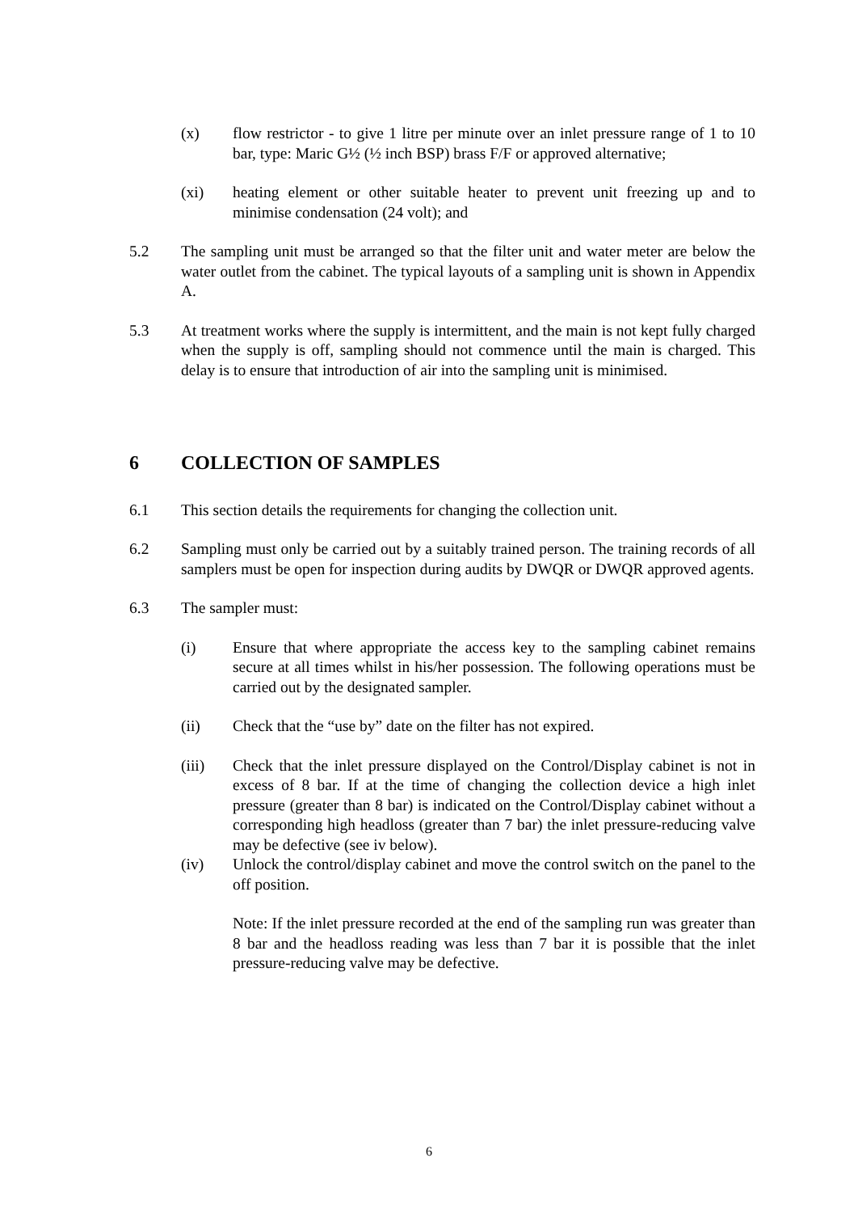(x) flow restrictor - to give 1 litre per minute over an inlet pressure range of 1 to 10 bar, type: Maric G½ (½ inch BSP) brass F/F or approved alternative;
(xi) heating element or other suitable heater to prevent unit freezing up and to minimise condensation (24 volt); and
5.2 The sampling unit must be arranged so that the filter unit and water meter are below the water outlet from the cabinet. The typical layouts of a sampling unit is shown in Appendix A.
5.3 At treatment works where the supply is intermittent, and the main is not kept fully charged when the supply is off, sampling should not commence until the main is charged. This delay is to ensure that introduction of air into the sampling unit is minimised.
6 COLLECTION OF SAMPLES
6.1 This section details the requirements for changing the collection unit.
6.2 Sampling must only be carried out by a suitably trained person. The training records of all samplers must be open for inspection during audits by DWQR or DWQR approved agents.
6.3 The sampler must:
(i) Ensure that where appropriate the access key to the sampling cabinet remains secure at all times whilst in his/her possession. The following operations must be carried out by the designated sampler.
(ii) Check that the “use by” date on the filter has not expired.
(iii) Check that the inlet pressure displayed on the Control/Display cabinet is not in excess of 8 bar. If at the time of changing the collection device a high inlet pressure (greater than 8 bar) is indicated on the Control/Display cabinet without a corresponding high headloss (greater than 7 bar) the inlet pressure-reducing valve may be defective (see iv below).
(iv) Unlock the control/display cabinet and move the control switch on the panel to the off position.
Note: If the inlet pressure recorded at the end of the sampling run was greater than 8 bar and the headloss reading was less than 7 bar it is possible that the inlet pressure-reducing valve may be defective.
6